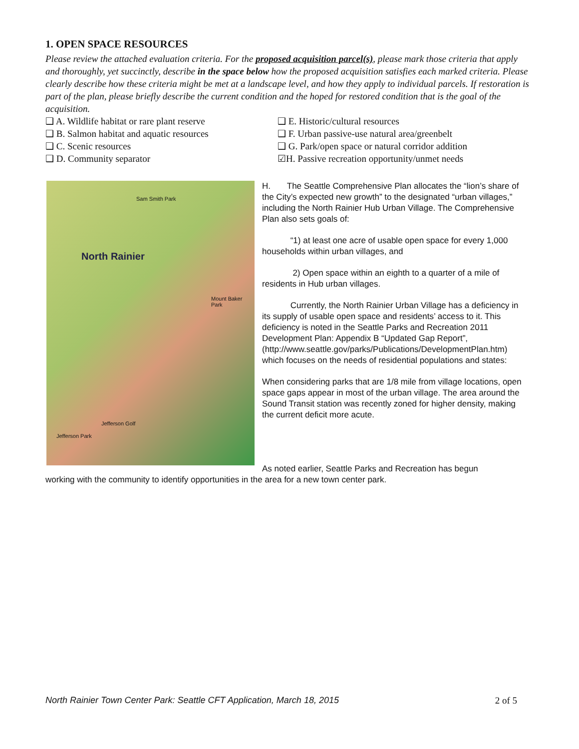1. OPEN SPACE RESOURCES
Please review the attached evaluation criteria. For the proposed acquisition parcel(s), please mark those criteria that apply and thoroughly, yet succinctly, describe in the space below how the proposed acquisition satisfies each marked criteria. Please clearly describe how these criteria might be met at a landscape level, and how they apply to individual parcels. If restoration is part of the plan, please briefly describe the current condition and the hoped for restored condition that is the goal of the acquisition.
❑ A. Wildlife habitat or rare plant reserve
❑ E. Historic/cultural resources
❑ B. Salmon habitat and aquatic resources
❑ F. Urban passive-use natural area/greenbelt
❑ C. Scenic resources
❑ G. Park/open space or natural corridor addition
❑ D. Community separator
☑H. Passive recreation opportunity/unmet needs
North Rainier
Sam Smith Park
Mount Baker Park
Jefferson Golf
Jefferson Park
H. The Seattle Comprehensive Plan allocates the “lion’s share of the City’s expected new growth” to the designated “urban villages,” including the North Rainier Hub Urban Village. The Comprehensive Plan also sets goals of:
“1) at least one acre of usable open space for every 1,000 households within urban villages, and
2) Open space within an eighth to a quarter of a mile of residents in Hub urban villages.
Currently, the North Rainier Urban Village has a deficiency in its supply of usable open space and residents’ access to it. This deficiency is noted in the Seattle Parks and Recreation 2011 Development Plan: Appendix B “Updated Gap Report”, (http://www.seattle.gov/parks/Publications/DevelopmentPlan.htm) which focuses on the needs of residential populations and states:
When considering parks that are 1/8 mile from village locations, open space gaps appear in most of the urban village. The area around the Sound Transit station was recently zoned for higher density, making the current deficit more acute.
As noted earlier, Seattle Parks and Recreation has begun
working with the community to identify opportunities in the area for a new town center park.
North Rainier Town Center Park: Seattle CFT Application, March 18, 2015 2 of 5